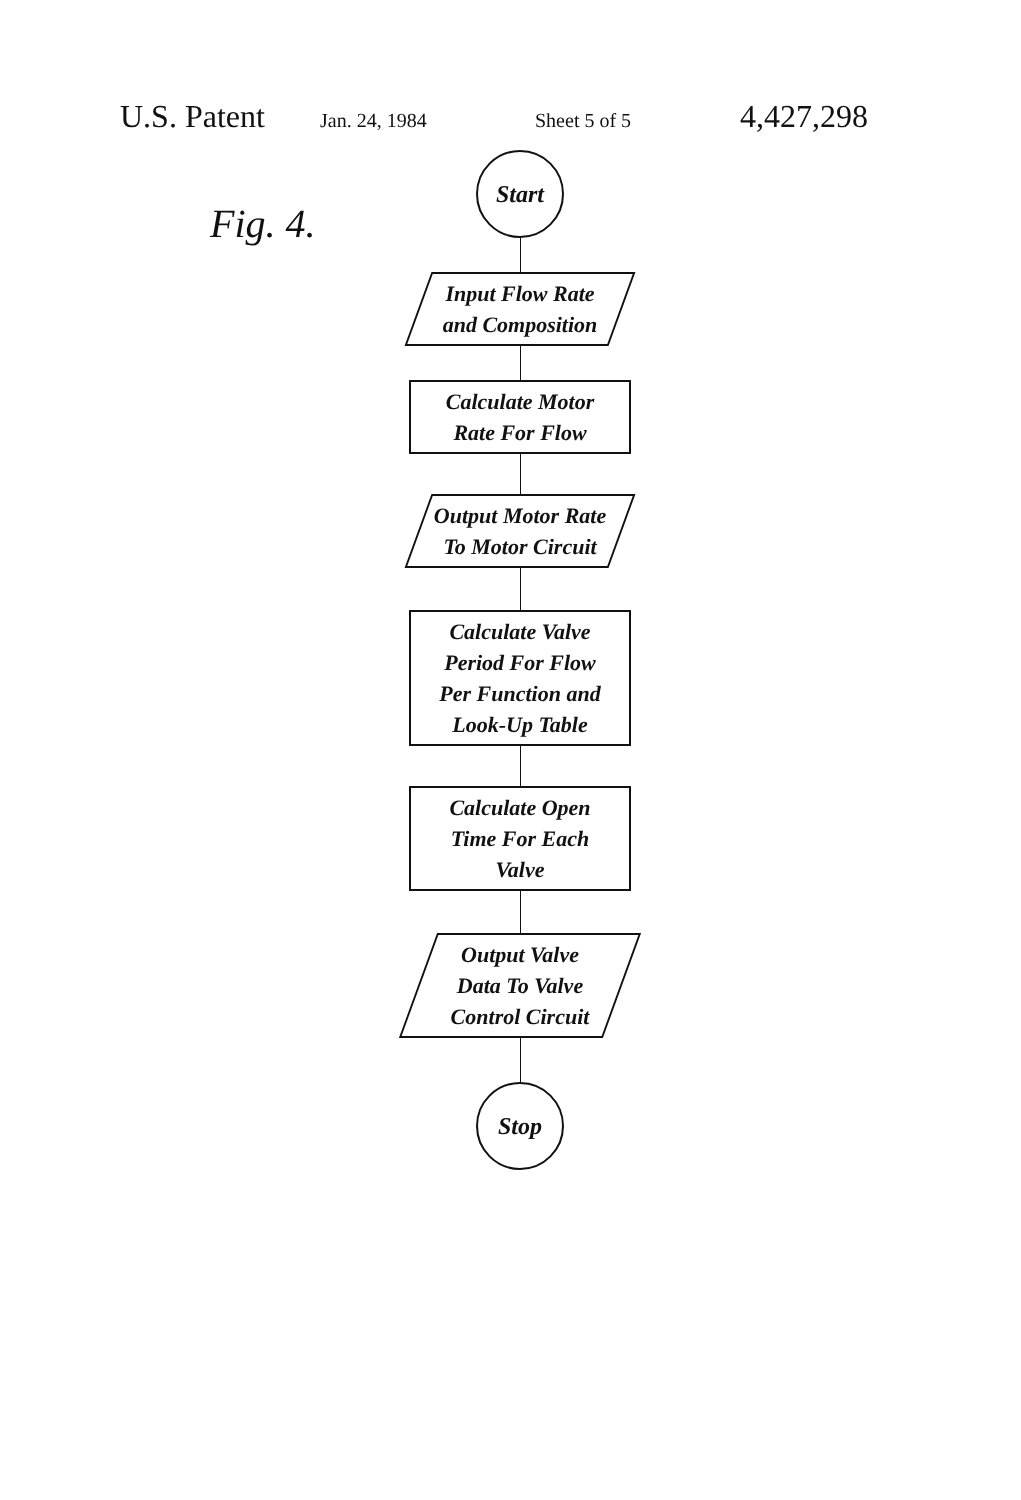U.S. Patent
Jan. 24, 1984 Sheet 5 of 5
4,427,298
Fig. 4.
Start
Input Flow Rate
and Composition
Calculate Motor
Rate For Flow
Output Motor Rate
To Motor Circuit
Calculate Valve
Period For Flow
Per Function and
Look-Up Table
Calculate Open
Time For Each
Valve
Output Valve
Data To Valve
Control Circuit
Stop